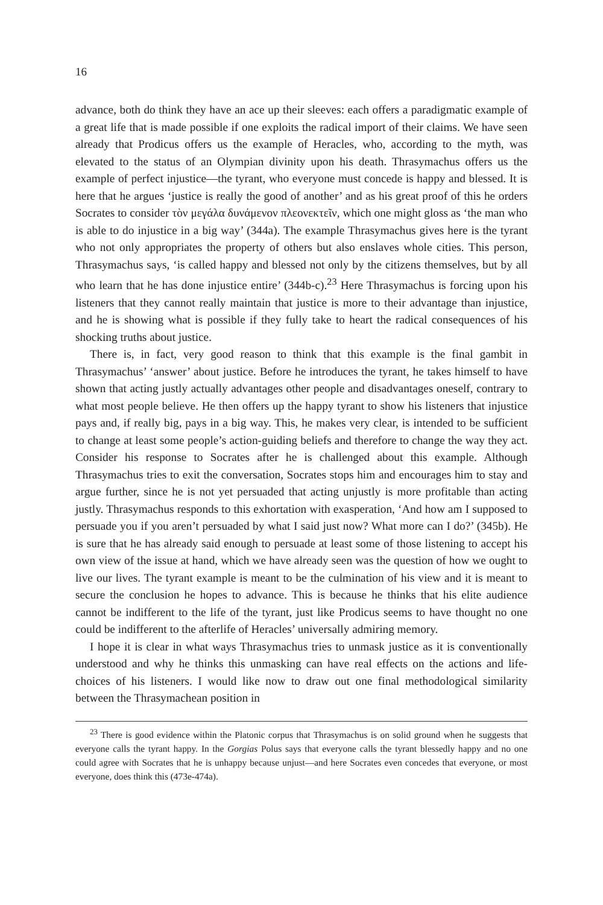16
advance, both do think they have an ace up their sleeves: each offers a paradigmatic example of a great life that is made possible if one exploits the radical import of their claims. We have seen already that Prodicus offers us the example of Heracles, who, according to the myth, was elevated to the status of an Olympian divinity upon his death. Thrasymachus offers us the example of perfect injustice—the tyrant, who everyone must concede is happy and blessed. It is here that he argues ‘justice is really the good of another’ and as his great proof of this he orders Socrates to consider τὸν μεγάλα δυνάμενον πλεονεκτεῖν, which one might gloss as ‘the man who is able to do injustice in a big way’ (344a). The example Thrasymachus gives here is the tyrant who not only appropriates the property of others but also enslaves whole cities. This person, Thrasymachus says, ‘is called happy and blessed not only by the citizens themselves, but by all who learn that he has done injustice entire’ (344b-c).<sup>23</sup> Here Thrasymachus is forcing upon his listeners that they cannot really maintain that justice is more to their advantage than injustice, and he is showing what is possible if they fully take to heart the radical consequences of his shocking truths about justice.
There is, in fact, very good reason to think that this example is the final gambit in Thrasymachus’ ‘answer’ about justice. Before he introduces the tyrant, he takes himself to have shown that acting justly actually advantages other people and disadvantages oneself, contrary to what most people believe. He then offers up the happy tyrant to show his listeners that injustice pays and, if really big, pays in a big way. This, he makes very clear, is intended to be sufficient to change at least some people’s action-guiding beliefs and therefore to change the way they act. Consider his response to Socrates after he is challenged about this example. Although Thrasymachus tries to exit the conversation, Socrates stops him and encourages him to stay and argue further, since he is not yet persuaded that acting unjustly is more profitable than acting justly. Thrasymachus responds to this exhortation with exasperation, ‘And how am I supposed to persuade you if you aren’t persuaded by what I said just now? What more can I do?’ (345b). He is sure that he has already said enough to persuade at least some of those listening to accept his own view of the issue at hand, which we have already seen was the question of how we ought to live our lives. The tyrant example is meant to be the culmination of his view and it is meant to secure the conclusion he hopes to advance. This is because he thinks that his elite audience cannot be indifferent to the life of the tyrant, just like Prodicus seems to have thought no one could be indifferent to the afterlife of Heracles’ universally admiring memory.
I hope it is clear in what ways Thrasymachus tries to unmask justice as it is conventionally understood and why he thinks this unmasking can have real effects on the actions and life-choices of his listeners. I would like now to draw out one final methodological similarity between the Thrasymachean position in
<sup>23</sup> There is good evidence within the Platonic corpus that Thrasymachus is on solid ground when he suggests that everyone calls the tyrant happy. In the Gorgias Polus says that everyone calls the tyrant blessedly happy and no one could agree with Socrates that he is unhappy because unjust—and here Socrates even concedes that everyone, or most everyone, does think this (473e-474a).